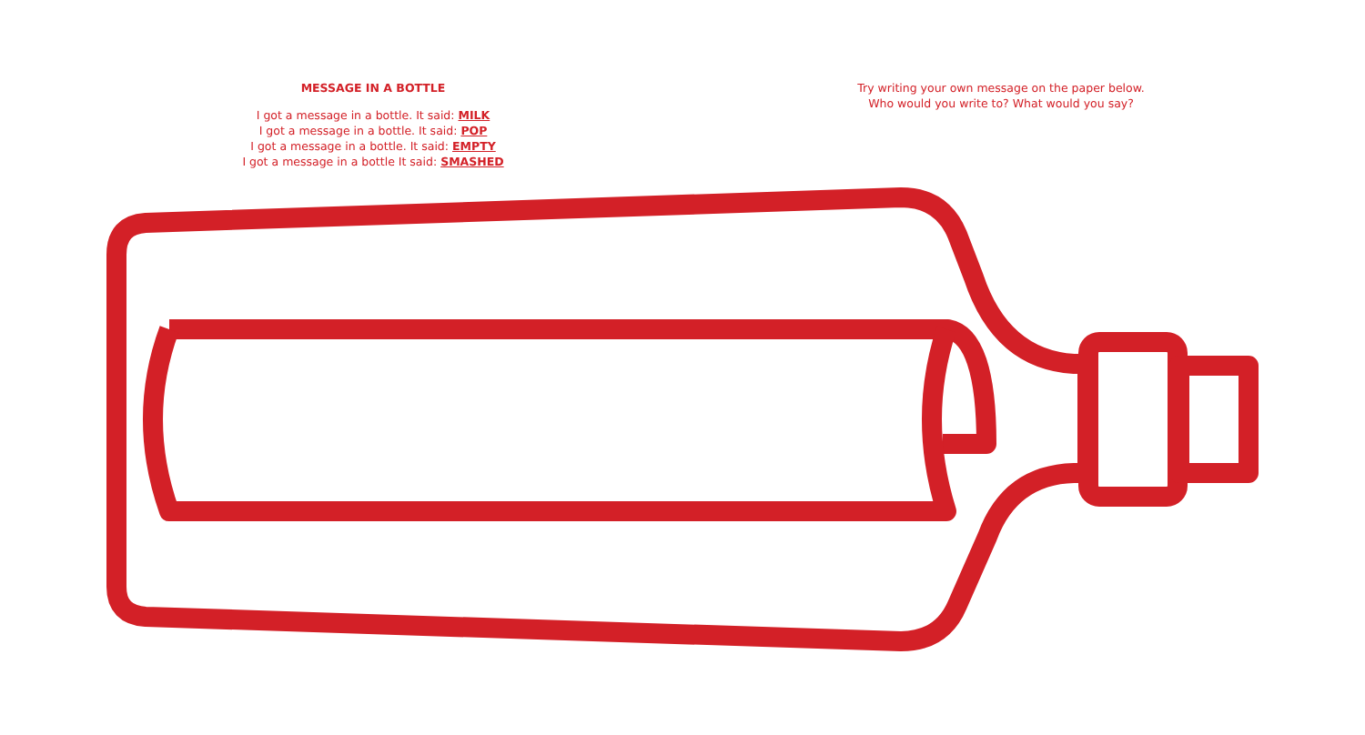MESSAGE IN A BOTTLE
I got a message in a bottle. It said: MILK
I got a message in a bottle. It said: POP
I got a message in a bottle. It said: EMPTY
I got a message in a bottle It said: SMASHED
Try writing your own message on the paper below.
Who would you write to? What would you say?